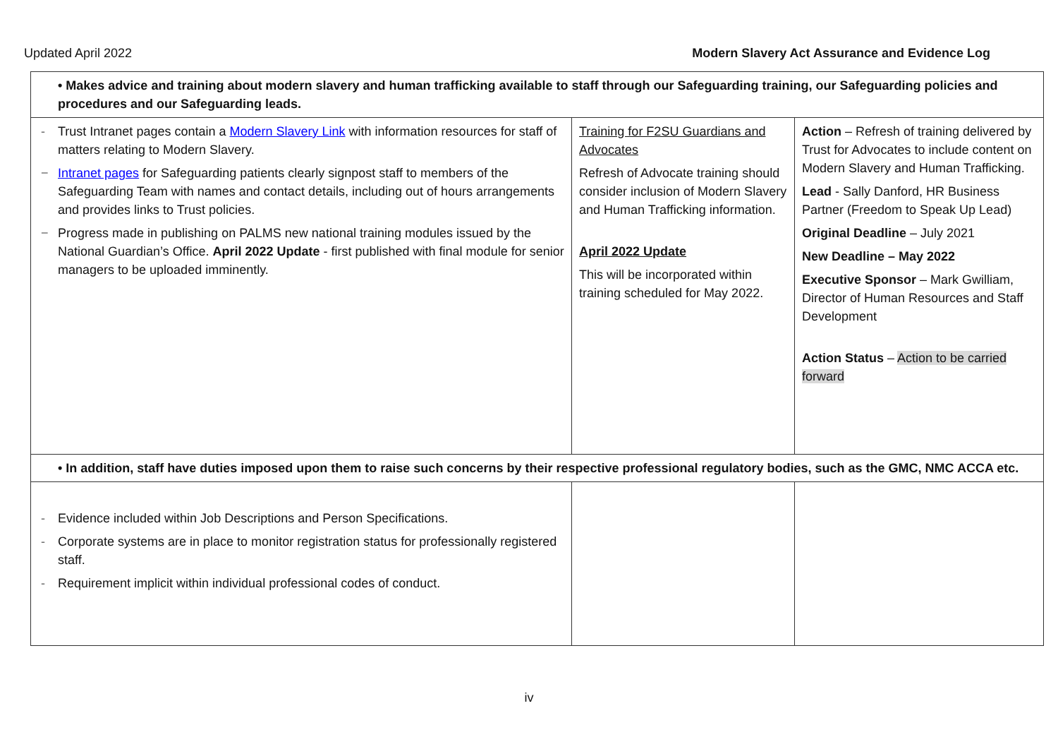Updated April 2022 Modern Slavery Act Assurance and Evidence Log
| • Makes advice and training about modern slavery and human trafficking available to staff through our Safeguarding training, our Safeguarding policies and procedures and our Safeguarding leads. | | |
| - Trust Intranet pages contain a Modern Slavery Link with information resources for staff of matters relating to Modern Slavery. − Intranet pages for Safeguarding patients clearly signpost staff to members of the Safeguarding Team with names and contact details, including out of hours arrangements and provides links to Trust policies. − Progress made in publishing on PALMS new national training modules issued by the National Guardian’s Office. April 2022 Update - first published with final module for senior managers to be uploaded imminently. | Training for F2SU Guardians and Advocates Refresh of Advocate training should consider inclusion of Modern Slavery and Human Trafficking information. April 2022 Update This will be incorporated within training scheduled for May 2022. | Action – Refresh of training delivered by Trust for Advocates to include content on Modern Slavery and Human Trafficking. Lead - Sally Danford, HR Business Partner (Freedom to Speak Up Lead) Original Deadline – July 2021 New Deadline – May 2022 Executive Sponsor – Mark Gwilliam, Director of Human Resources and Staff Development Action Status – Action to be carried forward |
| • In addition, staff have duties imposed upon them to raise such concerns by their respective professional regulatory bodies, such as the GMC, NMC ACCA etc. | | |
| - Evidence included within Job Descriptions and Person Specifications. - Corporate systems are in place to monitor registration status for professionally registered staff. - Requirement implicit within individual professional codes of conduct. | | |
iv